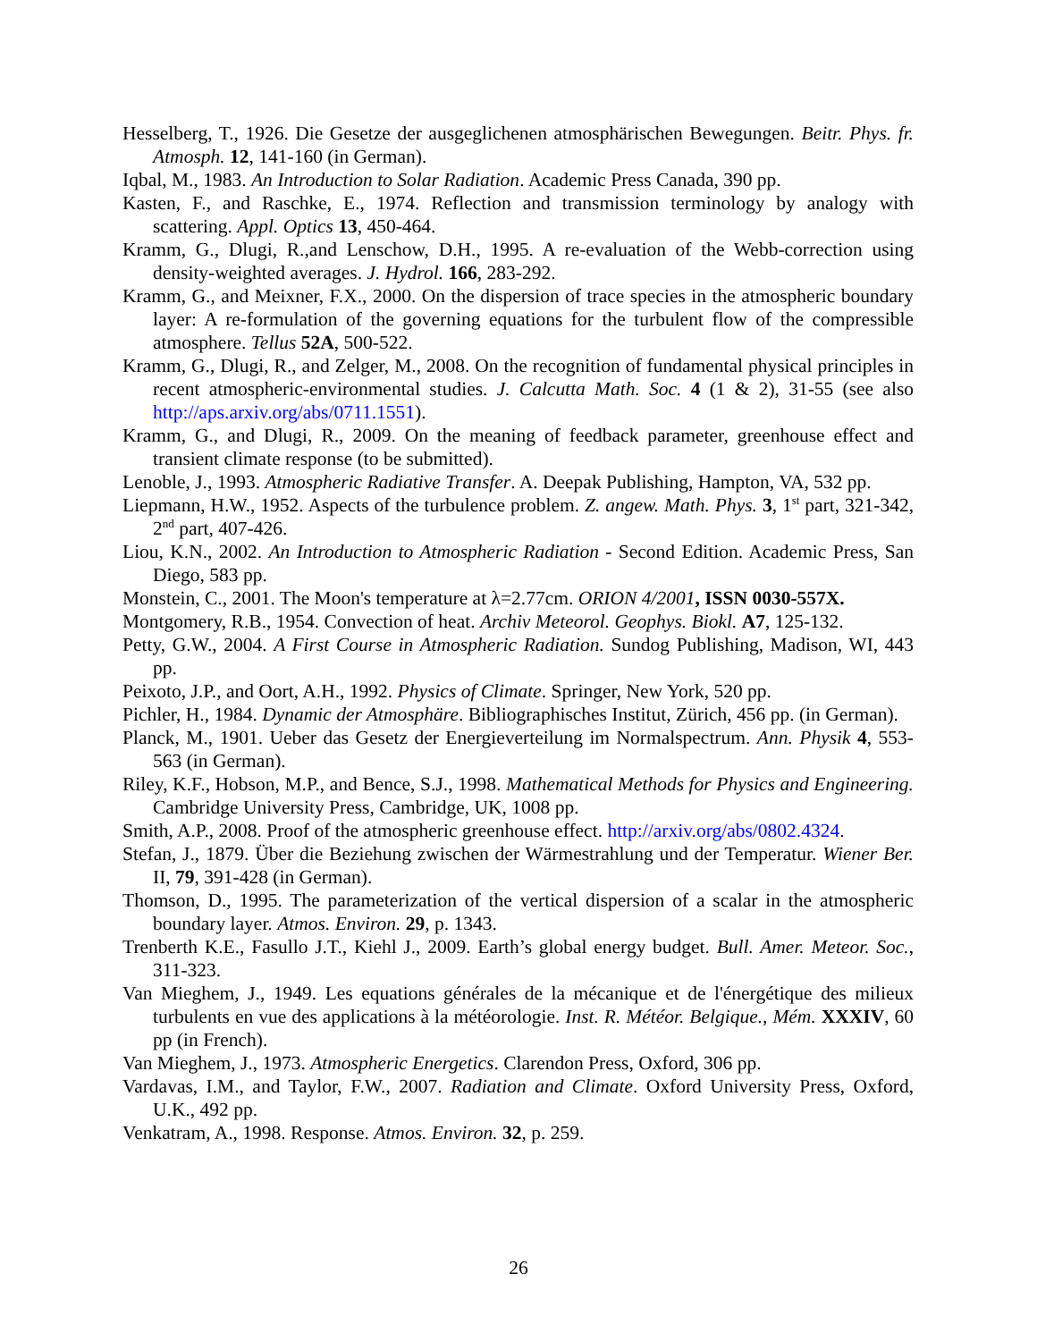Hesselberg, T., 1926. Die Gesetze der ausgeglichenen atmosphärischen Bewegungen. Beitr. Phys. fr. Atmosph. 12, 141-160 (in German).
Iqbal, M., 1983. An Introduction to Solar Radiation. Academic Press Canada, 390 pp.
Kasten, F., and Raschke, E., 1974. Reflection and transmission terminology by analogy with scattering. Appl. Optics 13, 450-464.
Kramm, G., Dlugi, R.,and Lenschow, D.H., 1995. A re-evaluation of the Webb-correction using density-weighted averages. J. Hydrol. 166, 283-292.
Kramm, G., and Meixner, F.X., 2000. On the dispersion of trace species in the atmospheric boundary layer: A re-formulation of the governing equations for the turbulent flow of the compressible atmosphere. Tellus 52A, 500-522.
Kramm, G., Dlugi, R., and Zelger, M., 2008. On the recognition of fundamental physical principles in recent atmospheric-environmental studies. J. Calcutta Math. Soc. 4 (1 & 2), 31-55 (see also http://aps.arxiv.org/abs/0711.1551).
Kramm, G., and Dlugi, R., 2009. On the meaning of feedback parameter, greenhouse effect and transient climate response (to be submitted).
Lenoble, J., 1993. Atmospheric Radiative Transfer. A. Deepak Publishing, Hampton, VA, 532 pp.
Liepmann, H.W., 1952. Aspects of the turbulence problem. Z. angew. Math. Phys. 3, 1<sup>st</sup> part, 321-342, 2<sup>nd</sup> part, 407-426.
Liou, K.N., 2002. An Introduction to Atmospheric Radiation - Second Edition. Academic Press, San Diego, 583 pp.
Monstein, C., 2001. The Moon's temperature at λ=2.77cm. ORION 4/2001, ISSN 0030-557X.
Montgomery, R.B., 1954. Convection of heat. Archiv Meteorol. Geophys. Biokl. A7, 125-132.
Petty, G.W., 2004. A First Course in Atmospheric Radiation. Sundog Publishing, Madison, WI, 443 pp.
Peixoto, J.P., and Oort, A.H., 1992. Physics of Climate. Springer, New York, 520 pp.
Pichler, H., 1984. Dynamic der Atmosphäre. Bibliographisches Institut, Zürich, 456 pp. (in German).
Planck, M., 1901. Ueber das Gesetz der Energieverteilung im Normalspectrum. Ann. Physik 4, 553-563 (in German).
Riley, K.F., Hobson, M.P., and Bence, S.J., 1998. Mathematical Methods for Physics and Engineering. Cambridge University Press, Cambridge, UK, 1008 pp.
Smith, A.P., 2008. Proof of the atmospheric greenhouse effect. http://arxiv.org/abs/0802.4324.
Stefan, J., 1879. Über die Beziehung zwischen der Wärmestrahlung und der Temperatur. Wiener Ber. II, 79, 391-428 (in German).
Thomson, D., 1995. The parameterization of the vertical dispersion of a scalar in the atmospheric boundary layer. Atmos. Environ. 29, p. 1343.
Trenberth K.E., Fasullo J.T., Kiehl J., 2009. Earth’s global energy budget. Bull. Amer. Meteor. Soc., 311-323.
Van Mieghem, J., 1949. Les equations générales de la mécanique et de l'énergétique des milieux turbulents en vue des applications à la météorologie. Inst. R. Météor. Belgique., Mém. XXXIV, 60 pp (in French).
Van Mieghem, J., 1973. Atmospheric Energetics. Clarendon Press, Oxford, 306 pp.
Vardavas, I.M., and Taylor, F.W., 2007. Radiation and Climate. Oxford University Press, Oxford, U.K., 492 pp.
Venkatram, A., 1998. Response. Atmos. Environ. 32, p. 259.
26